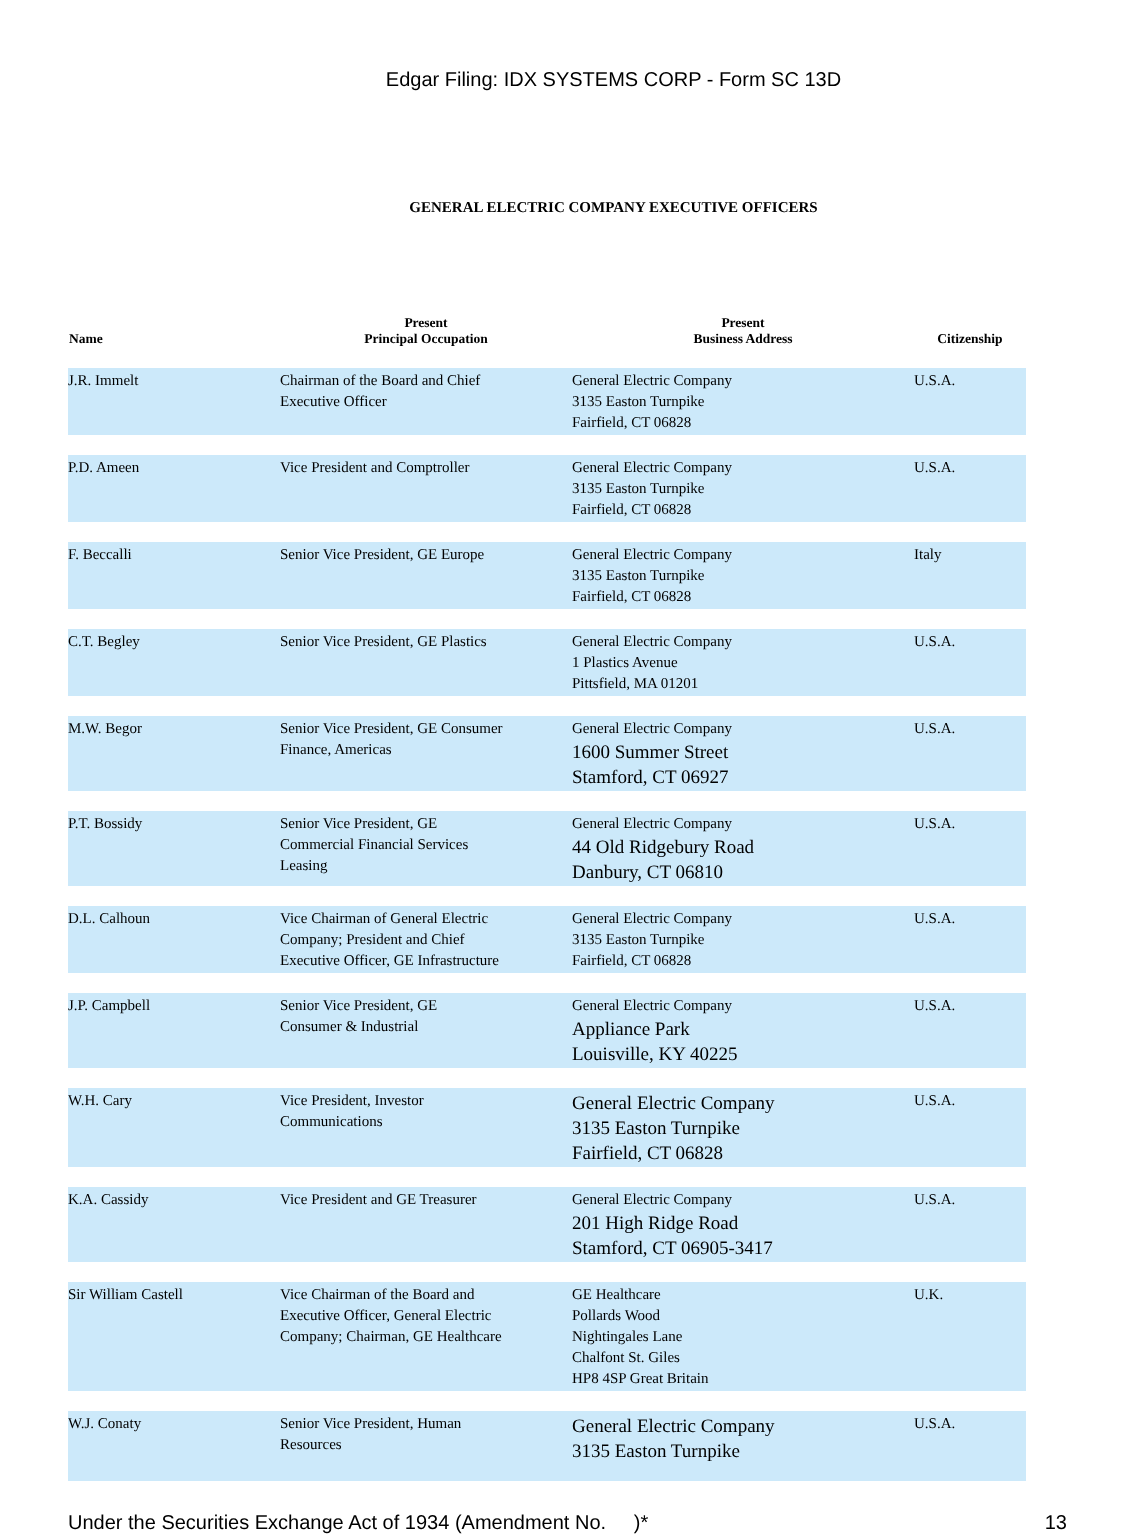Edgar Filing: IDX SYSTEMS CORP - Form SC 13D
GENERAL ELECTRIC COMPANY EXECUTIVE OFFICERS
| Name | Present Principal Occupation | Present Business Address | Citizenship |
| --- | --- | --- | --- |
| J.R. Immelt | Chairman of the Board and Chief Executive Officer | General Electric Company 3135 Easton Turnpike Fairfield, CT 06828 | U.S.A. |
| P.D. Ameen | Vice President and Comptroller | General Electric Company 3135 Easton Turnpike Fairfield, CT 06828 | U.S.A. |
| F. Beccalli | Senior Vice President, GE Europe | General Electric Company 3135 Easton Turnpike Fairfield, CT 06828 | Italy |
| C.T. Begley | Senior Vice President, GE Plastics | General Electric Company 1 Plastics Avenue Pittsfield, MA 01201 | U.S.A. |
| M.W. Begor | Senior Vice President, GE Consumer Finance, Americas | General Electric Company 1600 Summer Street Stamford, CT 06927 | U.S.A. |
| P.T. Bossidy | Senior Vice President, GE Commercial Financial Services Leasing | General Electric Company 44 Old Ridgebury Road Danbury, CT 06810 | U.S.A. |
| D.L. Calhoun | Vice Chairman of General Electric Company; President and Chief Executive Officer, GE Infrastructure | General Electric Company 3135 Easton Turnpike Fairfield, CT 06828 | U.S.A. |
| J.P. Campbell | Senior Vice President, GE Consumer & Industrial | General Electric Company Appliance Park Louisville, KY 40225 | U.S.A. |
| W.H. Cary | Vice President, Investor Communications | General Electric Company 3135 Easton Turnpike Fairfield, CT 06828 | U.S.A. |
| K.A. Cassidy | Vice President and GE Treasurer | General Electric Company 201 High Ridge Road Stamford, CT 06905-3417 | U.S.A. |
| Sir William Castell | Vice Chairman of the Board and Executive Officer, General Electric Company; Chairman, GE Healthcare | GE Healthcare Pollards Wood Nightingales Lane Chalfont St. Giles HP8 4SP Great Britain | U.K. |
| W.J. Conaty | Senior Vice President, Human Resources | General Electric Company 3135 Easton Turnpike | U.S.A. |
Under the Securities Exchange Act of 1934 (Amendment No. )* 13